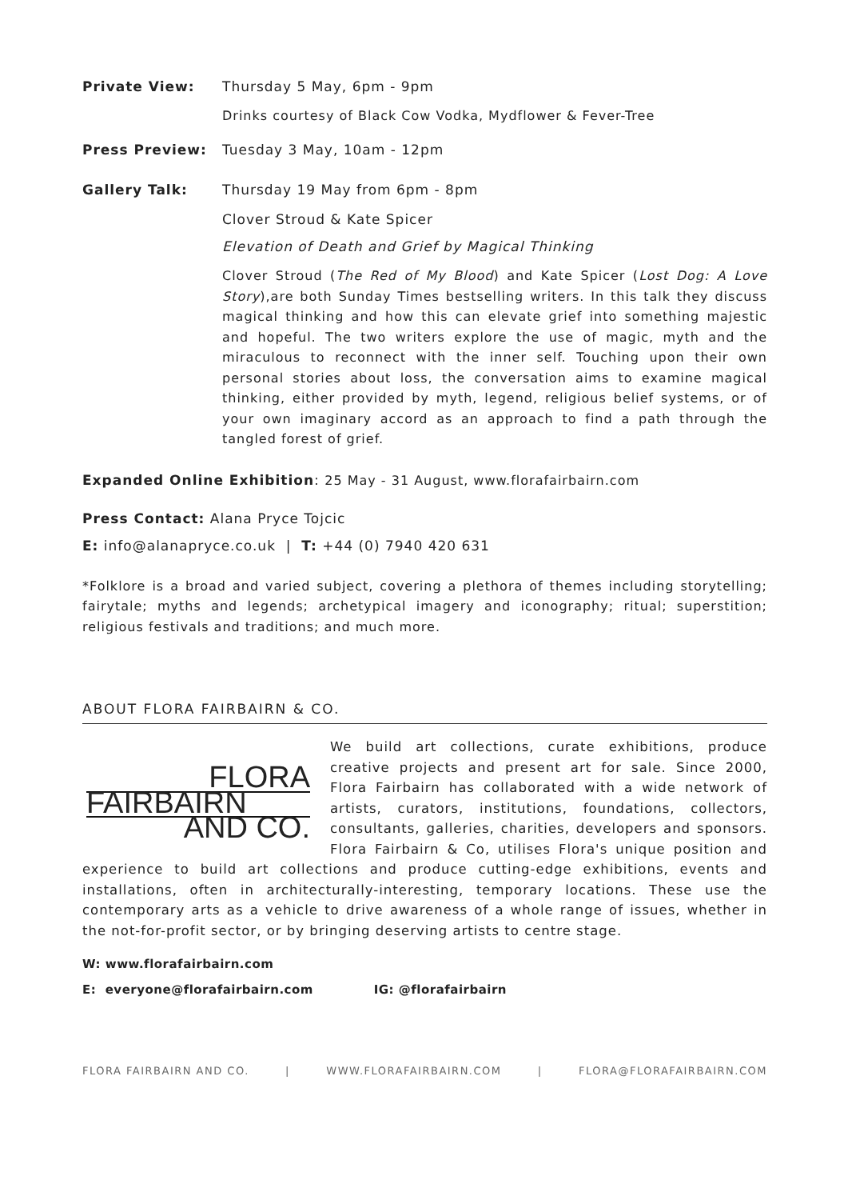Private View: Thursday 5 May, 6pm - 9pm
Drinks courtesy of Black Cow Vodka, Mydflower & Fever-Tree
Press Preview: Tuesday 3 May, 10am - 12pm
Gallery Talk: Thursday 19 May from 6pm - 8pm
Clover Stroud & Kate Spicer
Elevation of Death and Grief by Magical Thinking
Clover Stroud (The Red of My Blood) and Kate Spicer (Lost Dog: A Love Story),are both Sunday Times bestselling writers. In this talk they discuss magical thinking and how this can elevate grief into something majestic and hopeful. The two writers explore the use of magic, myth and the miraculous to reconnect with the inner self. Touching upon their own personal stories about loss, the conversation aims to examine magical thinking, either provided by myth, legend, religious belief systems, or of your own imaginary accord as an approach to find a path through the tangled forest of grief.
Expanded Online Exhibition: 25 May - 31 August, www.florafairbairn.com
Press Contact: Alana Pryce Tojcic
E: info@alanapryce.co.uk | T: +44 (0) 7940 420 631
*Folklore is a broad and varied subject, covering a plethora of themes including storytelling; fairytale; myths and legends; archetypical imagery and iconography; ritual; superstition; religious festivals and traditions; and much more.
ABOUT FLORA FAIRBAIRN & CO.
FLORA
FAIRBAIRN
AND CO.
We build art collections, curate exhibitions, produce creative projects and present art for sale. Since 2000, Flora Fairbairn has collaborated with a wide network of artists, curators, institutions, foundations, collectors, consultants, galleries, charities, developers and sponsors. Flora Fairbairn & Co, utilises Flora's unique position and experience to build art collections and produce cutting-edge exhibitions, events and installations, often in architecturally-interesting, temporary locations. These use the contemporary arts as a vehicle to drive awareness of a whole range of issues, whether in the not-for-profit sector, or by bringing deserving artists to centre stage.
W: www.florafairbairn.com
E: everyone@florafairbairn.com IG: @florafairbairn
FLORA FAIRBAIRN AND CO. | WWW.FLORAFAIRBAIRN.COM | FLORA@FLORAFAIRBAIRN.COM